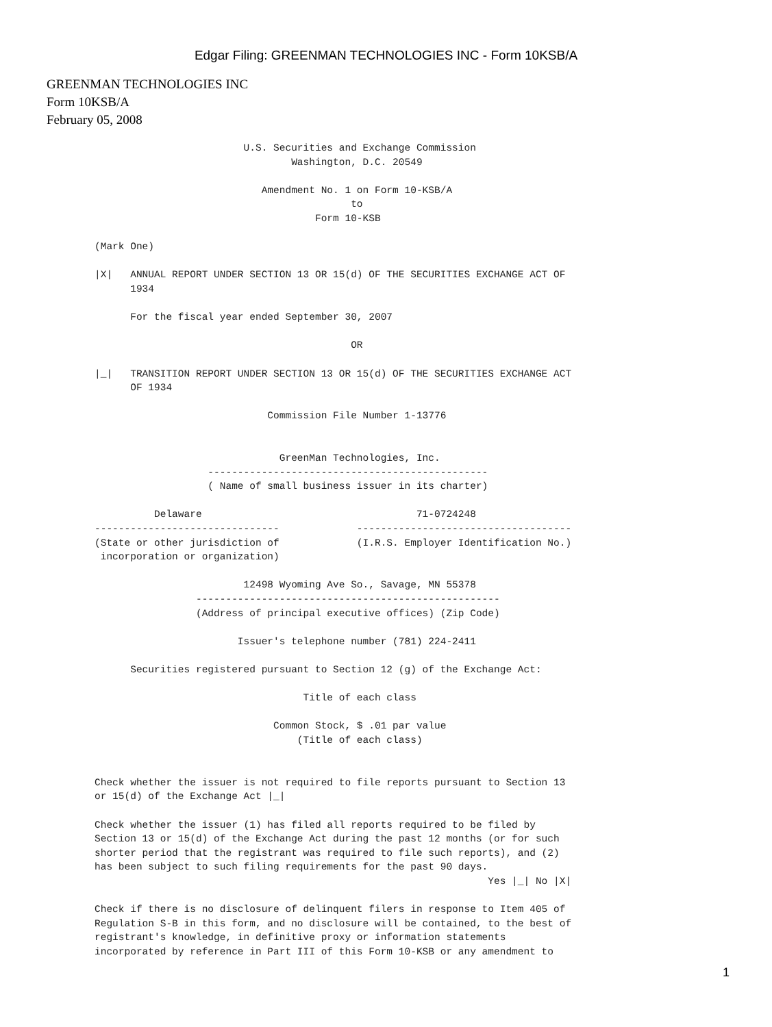Edgar Filing: GREENMAN TECHNOLOGIES INC - Form 10KSB/A
GREENMAN TECHNOLOGIES INC
Form 10KSB/A
February 05, 2008
                         U.S. Securities and Exchange Commission
                                 Washington, D.C. 20549

                            Amendment No. 1 on Form 10-KSB/A
                                           to
                                     Form 10-KSB

(Mark One)

|X|   ANNUAL REPORT UNDER SECTION 13 OR 15(d) OF THE SECURITIES EXCHANGE ACT OF
      1934

      For the fiscal year ended September 30, 2007

                                           OR

|_|   TRANSITION REPORT UNDER SECTION 13 OR 15(d) OF THE SECURITIES EXCHANGE ACT
      OF 1934

                             Commission File Number 1-13776


                               GreenMan Technologies, Inc.
                   -----------------------------------------------
                   ( Name of small business issuer in its charter)

          Delaware                                    71-0724248
-------------------------------             ------------------------------------
(State or other jurisdiction of             (I.R.S. Employer Identification No.)
 incorporation or organization)

                         12498 Wyoming Ave So., Savage, MN 55378
                 ---------------------------------------------------
                 (Address of principal executive offices) (Zip Code)

                        Issuer's telephone number (781) 224-2411

      Securities registered pursuant to Section 12 (g) of the Exchange Act:

                                   Title of each class

                              Common Stock, $ .01 par value
                                  (Title of each class)


Check whether the issuer is not required to file reports pursuant to Section 13
or 15(d) of the Exchange Act |_|

Check whether the issuer (1) has filed all reports required to be filed by
Section 13 or 15(d) of the Exchange Act during the past 12 months (or for such
shorter period that the registrant was required to file such reports), and (2)
has been subject to such filing requirements for the past 90 days.
                                                                  Yes |_| No |X|

Check if there is no disclosure of delinquent filers in response to Item 405 of
Regulation S-B in this form, and no disclosure will be contained, to the best of
registrant's knowledge, in definitive proxy or information statements
incorporated by reference in Part III of this Form 10-KSB or any amendment to
1